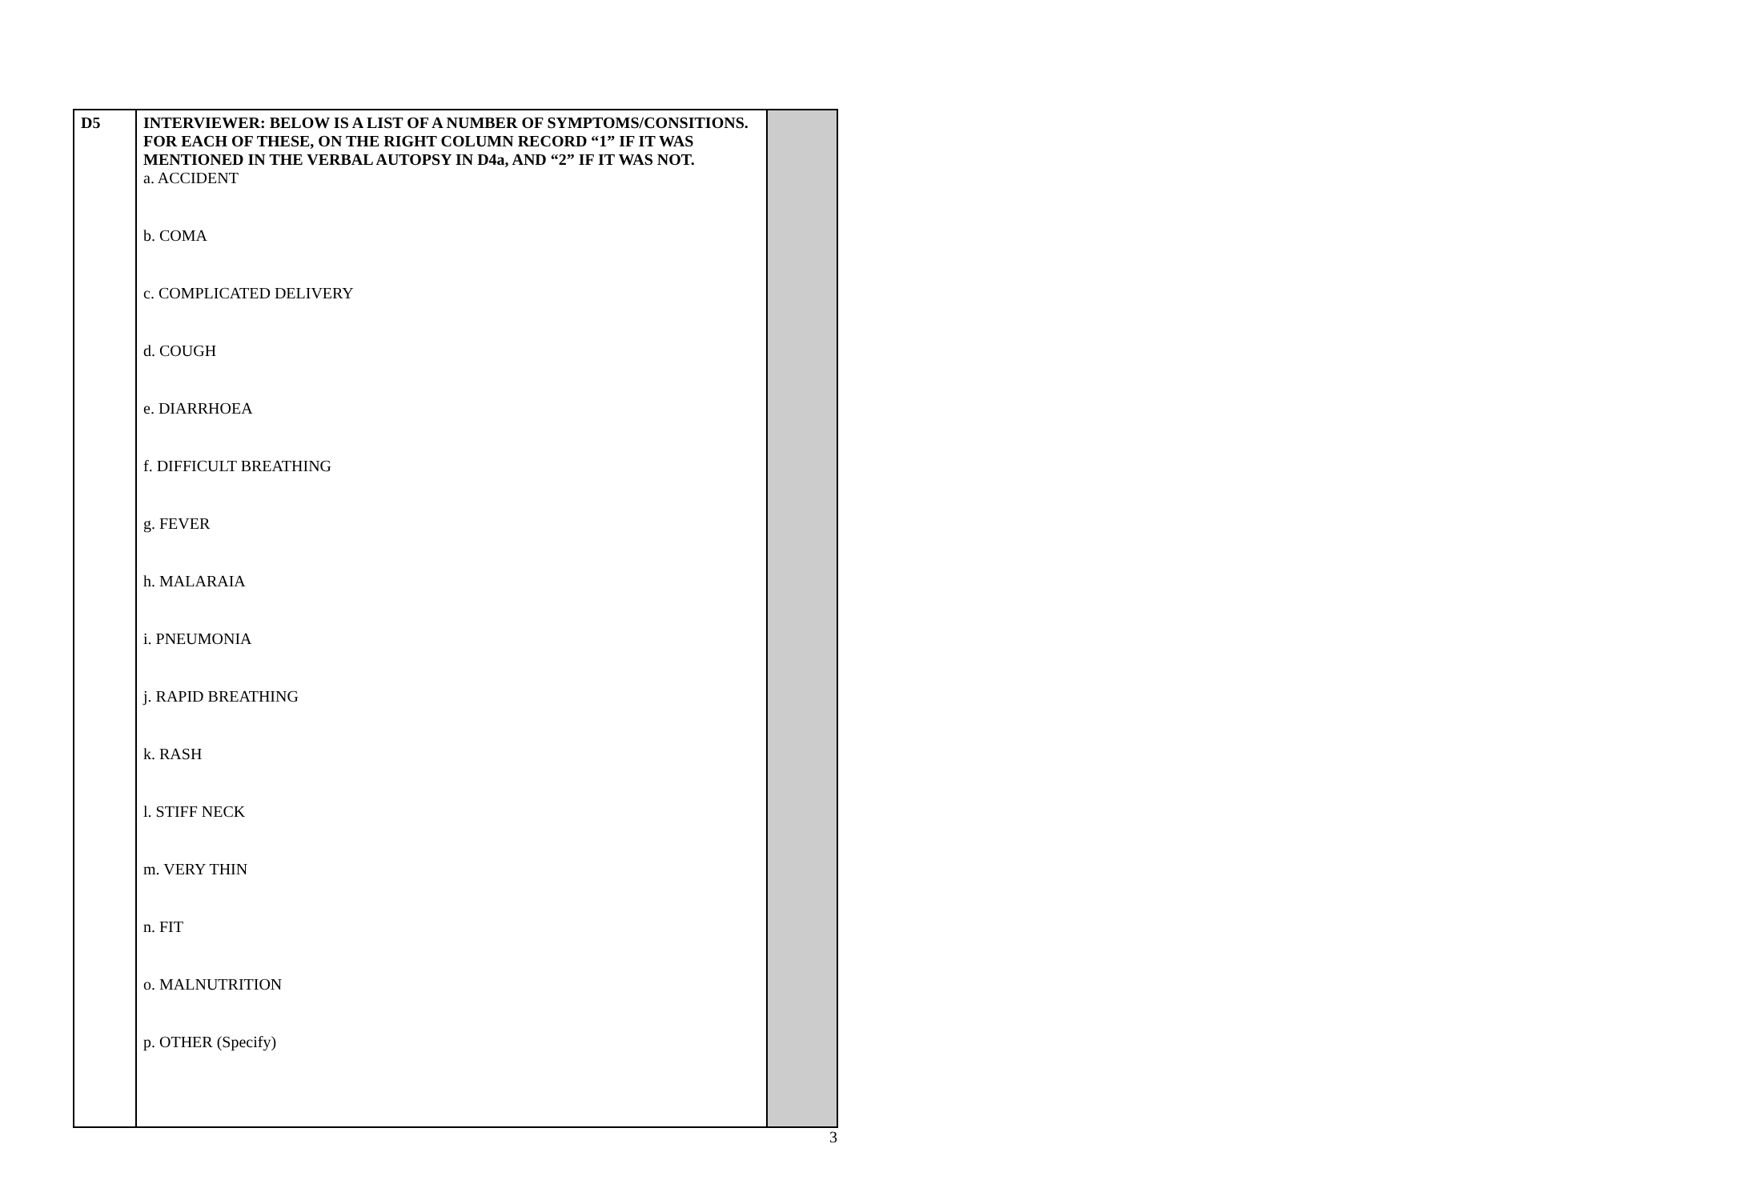| D5 | INTERVIEWER: BELOW IS A LIST OF A NUMBER OF SYMPTOMS/CONSITIONS. FOR EACH OF THESE, ON THE RIGHT COLUMN RECORD “1” IF IT WAS MENTIONED IN THE VERBAL AUTOPSY IN D4a, AND “2” IF IT WAS NOT. a. ACCIDENT b. COMA c. COMPLICATED DELIVERY d. COUGH e. DIARRHOEA f. DIFFICULT BREATHING g. FEVER h. MALARAIA i. PNEUMONIA j. RAPID BREATHING k. RASH l. STIFF NECK m. VERY THIN n. FIT o. MALNUTRITION p. OTHER (Specify) | |
3